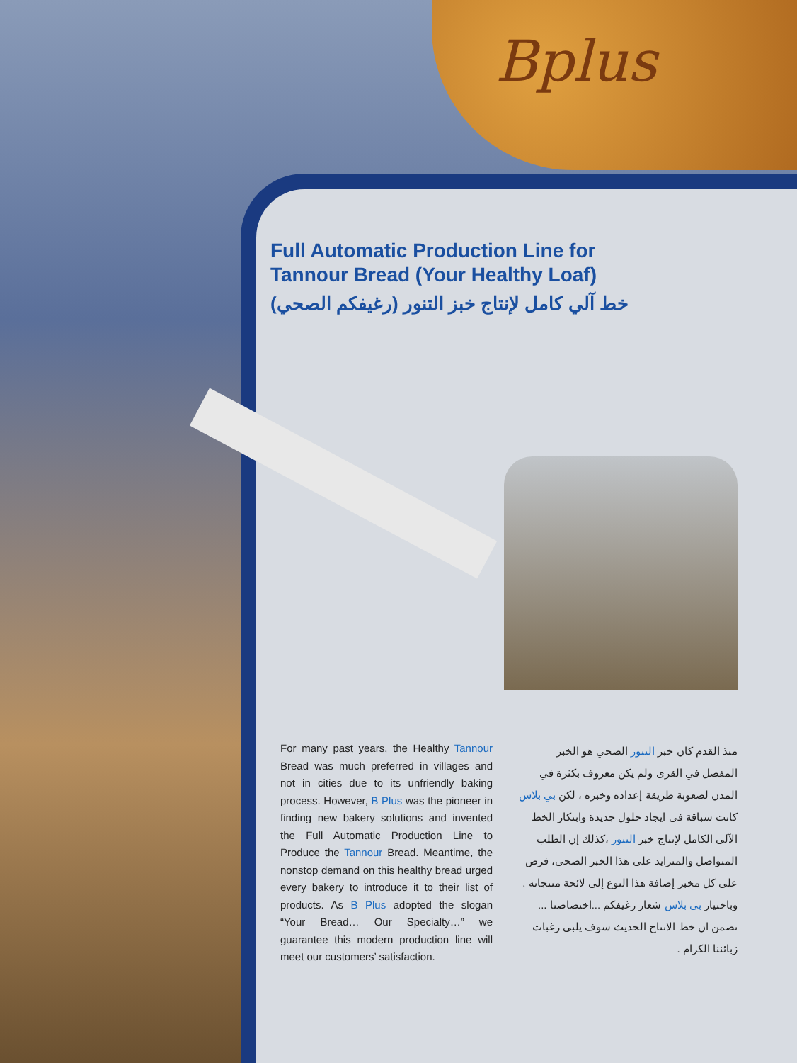Bplus
Full Automatic Production Line for
Tannour Bread (Your Healthy Loaf)
خط آلي كامل لإنتاج خبز التنور (رغيفكم الصحي)
For many past years, the Healthy Tannour Bread was much preferred in villages and not in cities due to its unfriendly baking process. However, B Plus was the pioneer in finding new bakery solutions and invented the Full Automatic Production Line to Produce the Tannour Bread. Meantime, the nonstop demand on this healthy bread urged every bakery to introduce it to their list of products. As B Plus adopted the slogan “Your Bread… Our Specialty…” we guarantee this modern production line will meet our customers’ satisfaction.
منذ القدم كان خبز التنور الصحي هو الخبز المفضل في القرى ولم يكن معروف بكثرة في المدن لصعوبة طريقة إعداده وخبزه ، لكن بي بلاس كانت سباقة في ايجاد حلول جديدة وابتكار الخط الآلي الكامل لإنتاج خبز التنور ،كذلك إن الطلب المتواصل والمتزايد على هذا الخبز الصحي، فرض على كل مخبز إضافة هذا النوع إلى لائحة منتجاته .
وباختيار بي بلاس شعار رغيفكم ...اختصاصنا ... نضمن ان خط الانتاج الحديث سوف يلبي رغبات زبائننا الكرام .